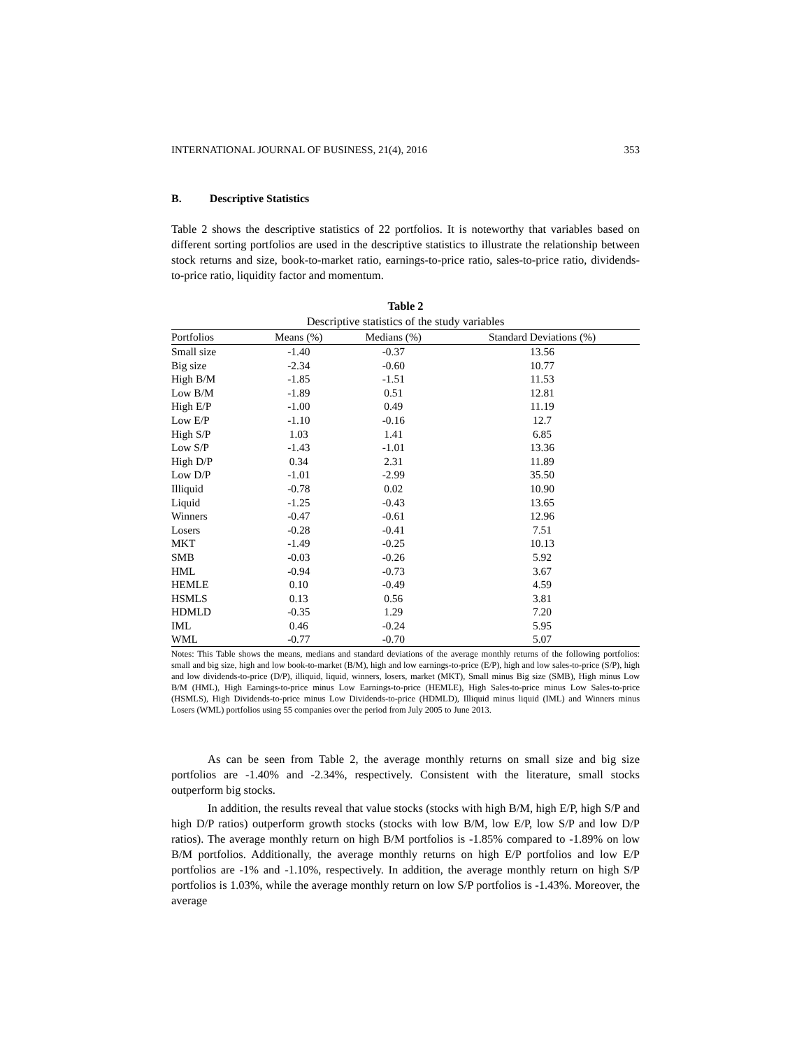INTERNATIONAL JOURNAL OF BUSINESS, 21(4), 2016 353
B. Descriptive Statistics
Table 2 shows the descriptive statistics of 22 portfolios. It is noteworthy that variables based on different sorting portfolios are used in the descriptive statistics to illustrate the relationship between stock returns and size, book-to-market ratio, earnings-to-price ratio, sales-to-price ratio, dividends-to-price ratio, liquidity factor and momentum.
Table 2
Descriptive statistics of the study variables
| Portfolios | Means (%) | Medians (%) | Standard Deviations (%) |
| --- | --- | --- | --- |
| Small size | -1.40 | -0.37 | 13.56 |
| Big size | -2.34 | -0.60 | 10.77 |
| High B/M | -1.85 | -1.51 | 11.53 |
| Low B/M | -1.89 | 0.51 | 12.81 |
| High E/P | -1.00 | 0.49 | 11.19 |
| Low E/P | -1.10 | -0.16 | 12.7 |
| High S/P | 1.03 | 1.41 | 6.85 |
| Low S/P | -1.43 | -1.01 | 13.36 |
| High D/P | 0.34 | 2.31 | 11.89 |
| Low D/P | -1.01 | -2.99 | 35.50 |
| Illiquid | -0.78 | 0.02 | 10.90 |
| Liquid | -1.25 | -0.43 | 13.65 |
| Winners | -0.47 | -0.61 | 12.96 |
| Losers | -0.28 | -0.41 | 7.51 |
| MKT | -1.49 | -0.25 | 10.13 |
| SMB | -0.03 | -0.26 | 5.92 |
| HML | -0.94 | -0.73 | 3.67 |
| HEMLE | 0.10 | -0.49 | 4.59 |
| HSMLS | 0.13 | 0.56 | 3.81 |
| HDMLD | -0.35 | 1.29 | 7.20 |
| IML | 0.46 | -0.24 | 5.95 |
| WML | -0.77 | -0.70 | 5.07 |
Notes: This Table shows the means, medians and standard deviations of the average monthly returns of the following portfolios: small and big size, high and low book-to-market (B/M), high and low earnings-to-price (E/P), high and low sales-to-price (S/P), high and low dividends-to-price (D/P), illiquid, liquid, winners, losers, market (MKT), Small minus Big size (SMB), High minus Low B/M (HML), High Earnings-to-price minus Low Earnings-to-price (HEMLE), High Sales-to-price minus Low Sales-to-price (HSMLS), High Dividends-to-price minus Low Dividends-to-price (HDMLD), Illiquid minus liquid (IML) and Winners minus Losers (WML) portfolios using 55 companies over the period from July 2005 to June 2013.
As can be seen from Table 2, the average monthly returns on small size and big size portfolios are -1.40% and -2.34%, respectively. Consistent with the literature, small stocks outperform big stocks.
In addition, the results reveal that value stocks (stocks with high B/M, high E/P, high S/P and high D/P ratios) outperform growth stocks (stocks with low B/M, low E/P, low S/P and low D/P ratios). The average monthly return on high B/M portfolios is -1.85% compared to -1.89% on low B/M portfolios. Additionally, the average monthly returns on high E/P portfolios and low E/P portfolios are -1% and -1.10%, respectively. In addition, the average monthly return on high S/P portfolios is 1.03%, while the average monthly return on low S/P portfolios is -1.43%. Moreover, the average